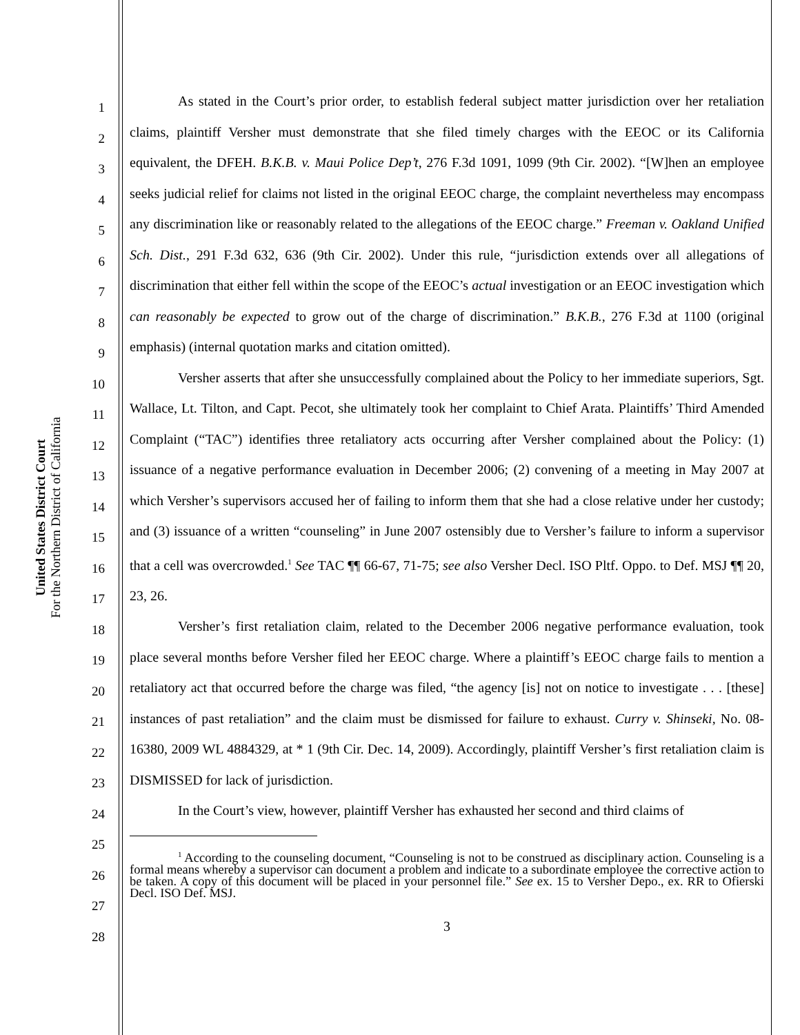United States District Court
For the Northern District of California
1
2
3
4
5
6
7
8
9
10
11
12
13
14
15
16
17
18
19
20
21
22
23
24
25
26
27
28
As stated in the Court’s prior order, to establish federal subject matter jurisdiction over her retaliation claims, plaintiff Versher must demonstrate that she filed timely charges with the EEOC or its California equivalent, the DFEH. B.K.B. v. Maui Police Dep’t, 276 F.3d 1091, 1099 (9th Cir. 2002). “[W]hen an employee seeks judicial relief for claims not listed in the original EEOC charge, the complaint nevertheless may encompass any discrimination like or reasonably related to the allegations of the EEOC charge.” Freeman v. Oakland Unified Sch. Dist., 291 F.3d 632, 636 (9th Cir. 2002). Under this rule, “jurisdiction extends over all allegations of discrimination that either fell within the scope of the EEOC’s actual investigation or an EEOC investigation which can reasonably be expected to grow out of the charge of discrimination.” B.K.B., 276 F.3d at 1100 (original emphasis) (internal quotation marks and citation omitted).
Versher asserts that after she unsuccessfully complained about the Policy to her immediate superiors, Sgt. Wallace, Lt. Tilton, and Capt. Pecot, she ultimately took her complaint to Chief Arata. Plaintiffs’ Third Amended Complaint (“TAC”) identifies three retaliatory acts occurring after Versher complained about the Policy: (1) issuance of a negative performance evaluation in December 2006; (2) convening of a meeting in May 2007 at which Versher’s supervisors accused her of failing to inform them that she had a close relative under her custody; and (3) issuance of a written “counseling” in June 2007 ostensibly due to Versher’s failure to inform a supervisor that a cell was overcrowded.<sup>1</sup> See TAC ¶¶ 66-67, 71-75; see also Versher Decl. ISO Pltf. Oppo. to Def. MSJ ¶¶ 20, 23, 26.
Versher’s first retaliation claim, related to the December 2006 negative performance evaluation, took place several months before Versher filed her EEOC charge. Where a plaintiff’s EEOC charge fails to mention a retaliatory act that occurred before the charge was filed, “the agency [is] not on notice to investigate . . . [these] instances of past retaliation” and the claim must be dismissed for failure to exhaust. Curry v. Shinseki, No. 08-16380, 2009 WL 4884329, at * 1 (9th Cir. Dec. 14, 2009). Accordingly, plaintiff Versher’s first retaliation claim is DISMISSED for lack of jurisdiction.
In the Court’s view, however, plaintiff Versher has exhausted her second and third claims of
<sup>1</sup> According to the counseling document, “Counseling is not to be construed as disciplinary action. Counseling is a formal means whereby a supervisor can document a problem and indicate to a subordinate employee the corrective action to be taken. A copy of this document will be placed in your personnel file.” See ex. 15 to Versher Depo., ex. RR to Ofierski Decl. ISO Def. MSJ.
3